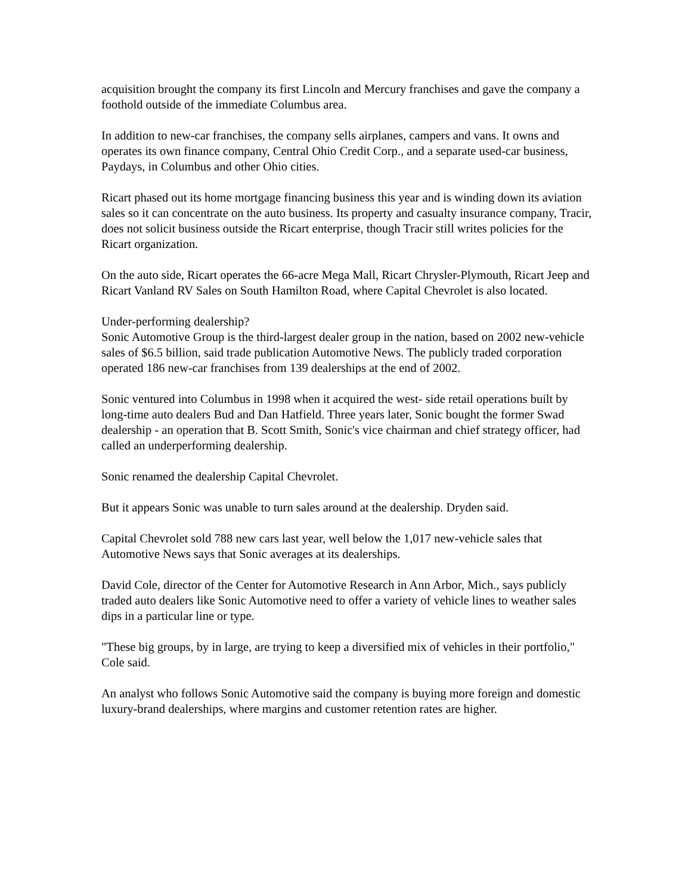acquisition brought the company its first Lincoln and Mercury franchises and gave the company a foothold outside of the immediate Columbus area.
In addition to new-car franchises, the company sells airplanes, campers and vans. It owns and operates its own finance company, Central Ohio Credit Corp., and a separate used-car business, Paydays, in Columbus and other Ohio cities.
Ricart phased out its home mortgage financing business this year and is winding down its aviation sales so it can concentrate on the auto business. Its property and casualty insurance company, Tracir, does not solicit business outside the Ricart enterprise, though Tracir still writes policies for the Ricart organization.
On the auto side, Ricart operates the 66-acre Mega Mall, Ricart Chrysler-Plymouth, Ricart Jeep and Ricart Vanland RV Sales on South Hamilton Road, where Capital Chevrolet is also located.
Under-performing dealership?
Sonic Automotive Group is the third-largest dealer group in the nation, based on 2002 new-vehicle sales of $6.5 billion, said trade publication Automotive News. The publicly traded corporation operated 186 new-car franchises from 139 dealerships at the end of 2002.
Sonic ventured into Columbus in 1998 when it acquired the west- side retail operations built by long-time auto dealers Bud and Dan Hatfield. Three years later, Sonic bought the former Swad dealership - an operation that B. Scott Smith, Sonic's vice chairman and chief strategy officer, had called an underperforming dealership.
Sonic renamed the dealership Capital Chevrolet.
But it appears Sonic was unable to turn sales around at the dealership. Dryden said.
Capital Chevrolet sold 788 new cars last year, well below the 1,017 new-vehicle sales that Automotive News says that Sonic averages at its dealerships.
David Cole, director of the Center for Automotive Research in Ann Arbor, Mich., says publicly traded auto dealers like Sonic Automotive need to offer a variety of vehicle lines to weather sales dips in a particular line or type.
"These big groups, by in large, are trying to keep a diversified mix of vehicles in their portfolio," Cole said.
An analyst who follows Sonic Automotive said the company is buying more foreign and domestic luxury-brand dealerships, where margins and customer retention rates are higher.